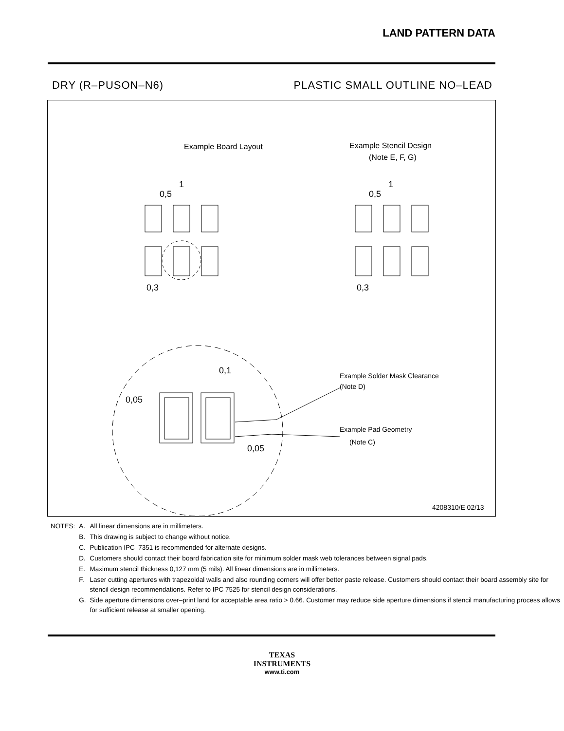LAND PATTERN DATA
DRY (R–PUSON–N6) PLASTIC SMALL OUTLINE NO–LEAD
Example Board Layout
Example Stencil Design
(Note E, F, G)
1
0,5
1
0,5
0,3
0,3
0,05
0,1
0,05
Example Solder Mask Clearance
(Note D)
Example Pad Geometry
(Note C)
4208310/E 02/13
| NOTES: | A. | All linear dimensions are in millimeters. |
| | B. | This drawing is subject to change without notice. |
| | C. | Publication IPC–7351 is recommended for alternate designs. |
| | D. | Customers should contact their board fabrication site for minimum solder mask web tolerances between signal pads. |
| | E. | Maximum stencil thickness 0,127 mm (5 mils). All linear dimensions are in millimeters. |
| | F. | Laser cutting apertures with trapezoidal walls and also rounding corners will offer better paste release. Customers should contact their board assembly site for stencil design recommendations. Refer to IPC 7525 for stencil design considerations. |
| | G. | Side aperture dimensions over–print land for acceptable area ratio > 0.66. Customer may reduce side aperture dimensions if stencil manufacturing process allows for sufficient release at smaller opening. |
TEXAS
INSTRUMENTS
www.ti.com